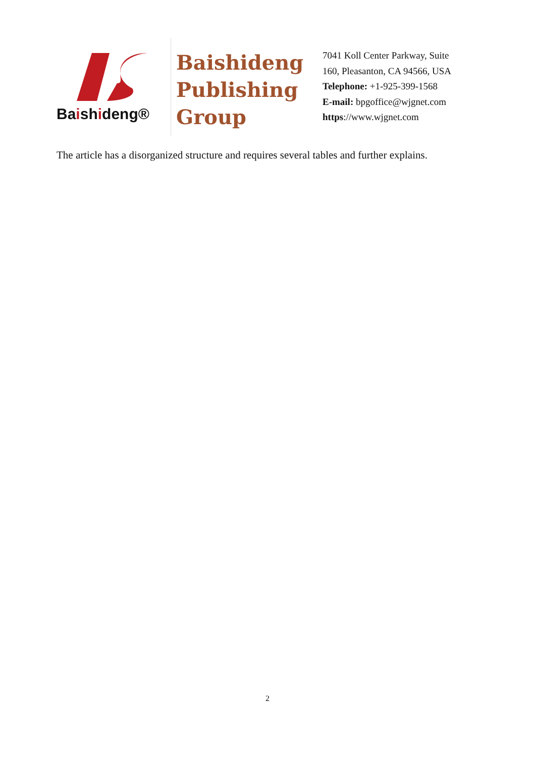Baishideng®
Baishideng
Publishing
Group
7041 Koll Center Parkway, Suite
160, Pleasanton, CA 94566, USA
Telephone: +1-925-399-1568
E-mail: bpgoffice@wjgnet.com
https://www.wjgnet.com
The article has a disorganized structure and requires several tables and further explains.
2